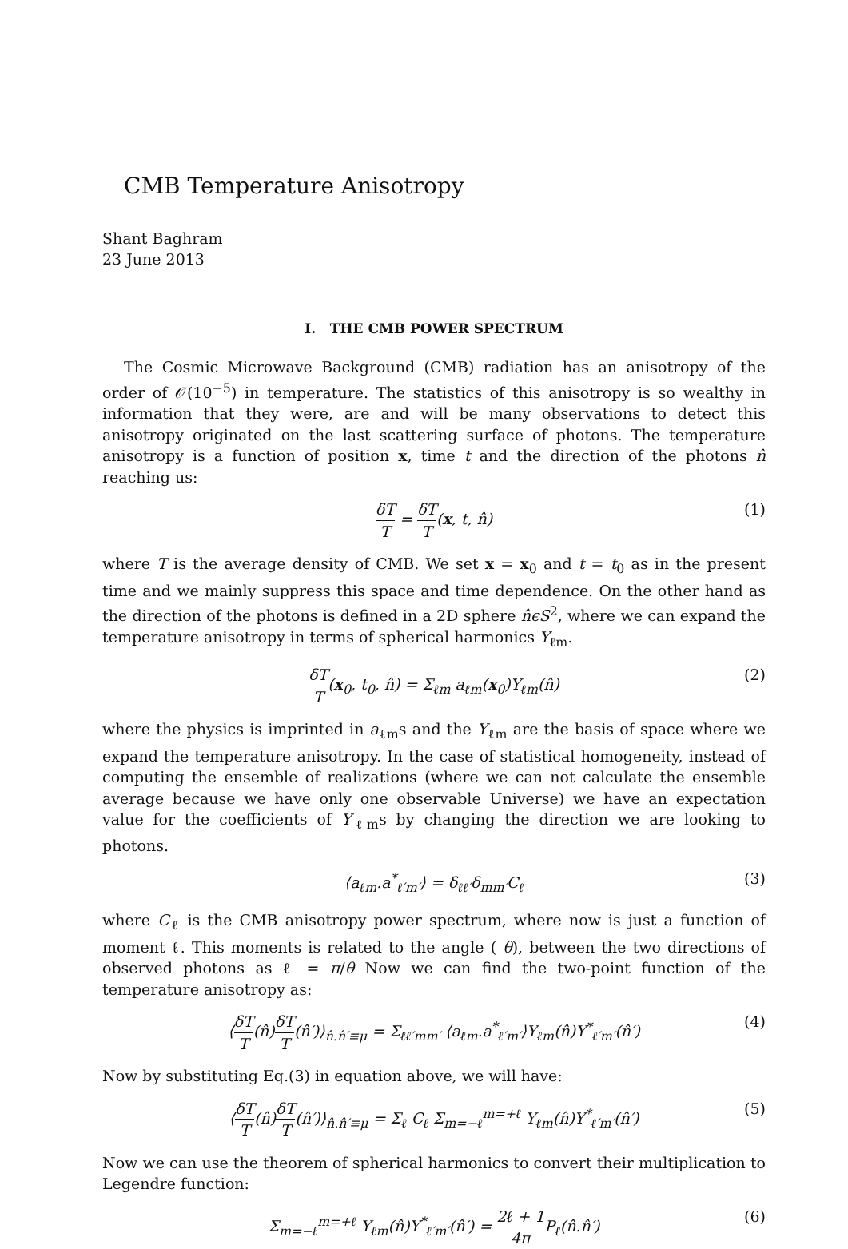CMB Temperature Anisotropy
Shant Baghram
23 June 2013
I. THE CMB POWER SPECTRUM
The Cosmic Microwave Background (CMB) radiation has an anisotropy of the order of 𝒪(10<sup>−5</sup>) in temperature. The statistics of this anisotropy is so wealthy in information that they were, are and will be many observations to detect this anisotropy originated on the last scattering surface of photons. The temperature anisotropy is a function of position x, time t and the direction of the photons n̂ reaching us:
δT T = δT T(x, t, n̂) (1)
where T is the average density of CMB. We set x = x<sub>0</sub> and t = t<sub>0</sub> as in the present time and we mainly suppress this space and time dependence. On the other hand as the direction of the photons is defined in a 2D sphere n̂ϵS<sup>2</sup>, where we can expand the temperature anisotropy in terms of spherical harmonics Y<sub>ℓm</sub>.
δT T(x<sub>0</sub>, t<sub>0</sub>, n̂) = Σ<sub>ℓm</sub> a<sub>ℓm</sub>(x<sub>0</sub>)Y<sub>ℓm</sub>(n̂) (2)
where the physics is imprinted in a<sub>ℓm</sub>s and the Y<sub>ℓm</sub> are the basis of space where we expand the temperature anisotropy. In the case of statistical homogeneity, instead of computing the ensemble of realizations (where we can not calculate the ensemble average because we have only one observable Universe) we have an expectation value for the coefficients of Y<sub>ℓm</sub>s by changing the direction we are looking to photons.
⟨a<sub>ℓm</sub>.a<sup>*</sup><sub>ℓ′m′</sub>⟩ = δ<sub>ℓℓ′</sub>δ<sub>mm′</sub>C<sub>ℓ</sub> (3)
where C<sub>ℓ</sub> is the CMB anisotropy power spectrum, where now is just a function of moment ℓ. This moments is related to the angle ( θ), between the two directions of observed photons as ℓ = π/θ Now we can find the two-point function of the temperature anisotropy as:
⟨δT T(n̂)δT T(n̂′)⟩<sub>n̂.n̂′≡μ</sub> = Σ<sub>ℓℓ′mm′</sub> ⟨a<sub>ℓm</sub>.a<sup>*</sup><sub>ℓ′m′</sub>⟩Y<sub>ℓm</sub>(n̂)Y<sup>*</sup><sub>ℓ′m′</sub>(n̂′) (4)
Now by substituting Eq.(3) in equation above, we will have:
⟨δT T(n̂)δT T(n̂′)⟩<sub>n̂.n̂′≡μ</sub> = Σ<sub>ℓ</sub> C<sub>ℓ</sub> Σ<sub>m=−ℓ</sub><sup>m=+ℓ</sup> Y<sub>ℓm</sub>(n̂)Y<sup>*</sup><sub>ℓ′m′</sub>(n̂′) (5)
Now we can use the theorem of spherical harmonics to convert their multiplication to Legendre function:
Σ<sub>m=−ℓ</sub><sup>m=+ℓ</sup> Y<sub>ℓm</sub>(n̂)Y<sup>*</sup><sub>ℓ′m′</sub>(n̂′) = 2ℓ + 1 4π P<sub>ℓ</sub>(n̂.n̂′) (6)